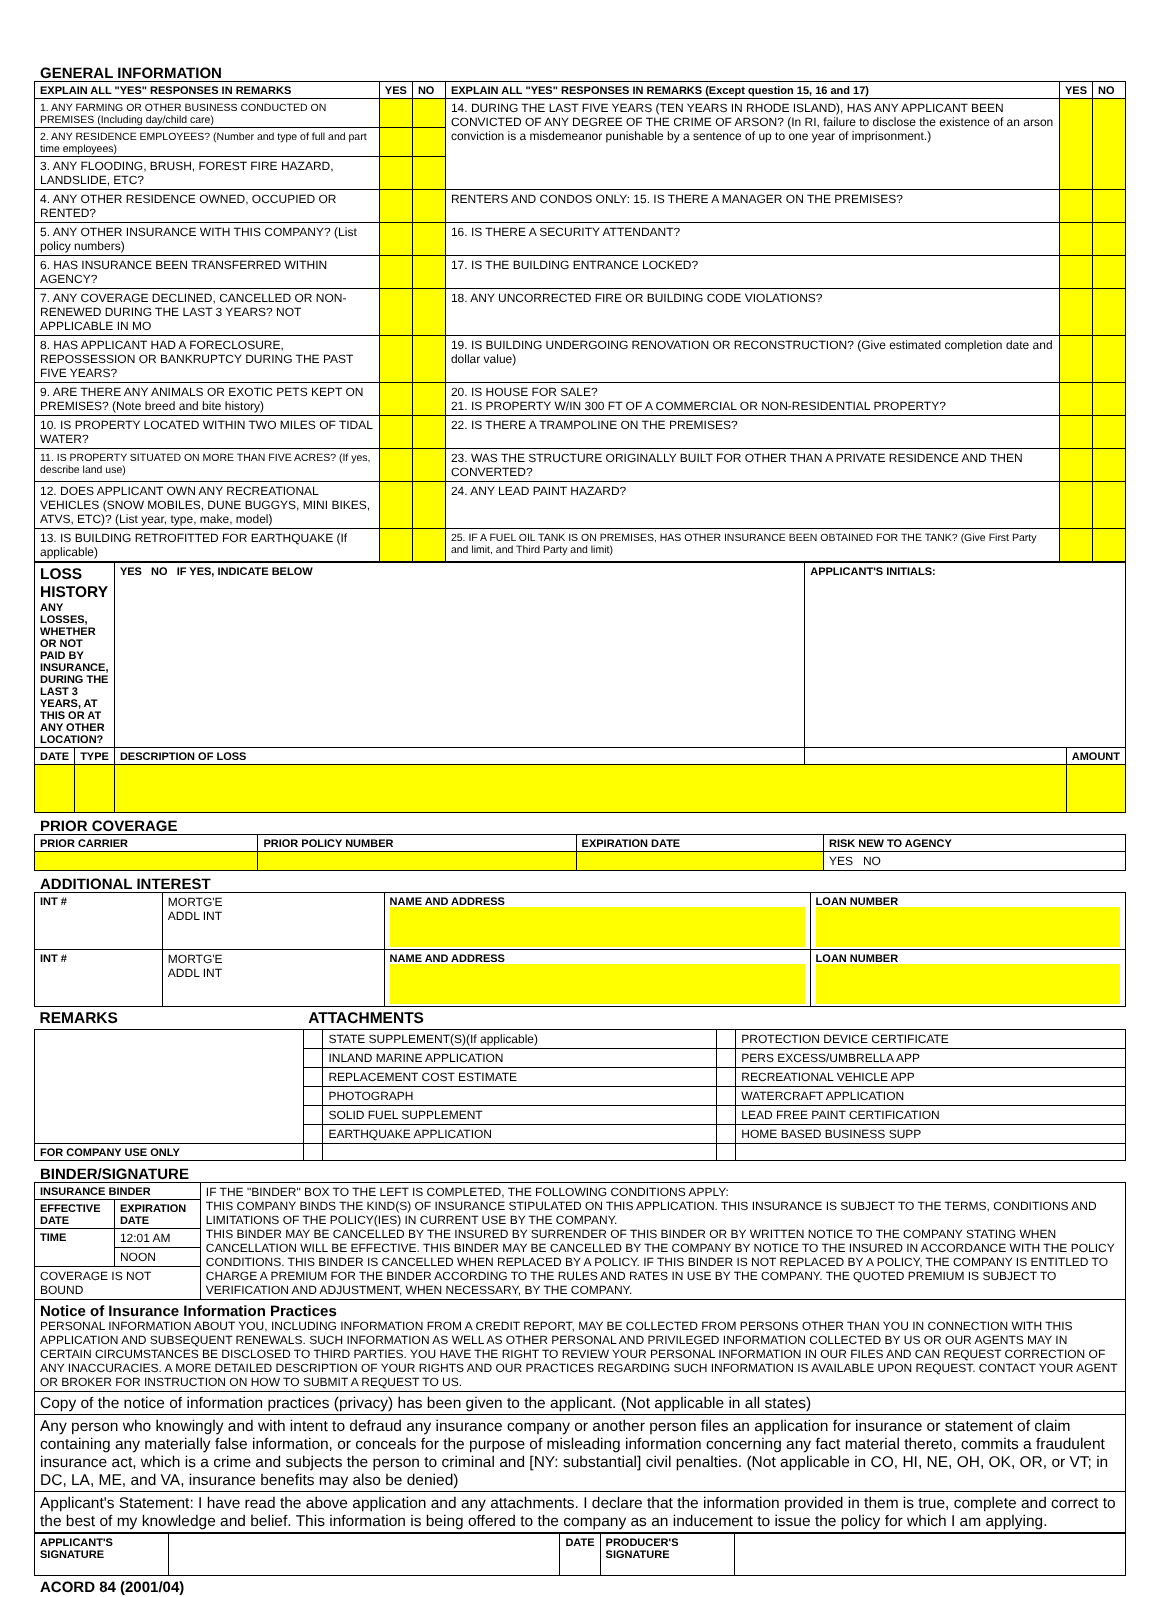GENERAL INFORMATION
| EXPLAIN ALL "YES" RESPONSES IN REMARKS | YES | NO | EXPLAIN ALL "YES" RESPONSES IN REMARKS (Except question 15, 16 and 17) | YES | NO |
| --- | --- | --- | --- | --- | --- |
| 1. ANY FARMING OR OTHER BUSINESS CONDUCTED ON PREMISES (Including day/child care) | | | 14. DURING THE LAST FIVE YEARS (TEN YEARS IN RHODE ISLAND), HAS ANY APPLICANT BEEN CONVICTED OF ANY DEGREE OF THE CRIME OF ARSON? (In RI, failure to disclose the existence of an arson conviction is a misdemeanor punishable by a sentence of up to one year of imprisonment.) | | |
| 2. ANY RESIDENCE EMPLOYEES? (Number and type of full and part time employees) | | | | | |
| 3. ANY FLOODING, BRUSH, FOREST FIRE HAZARD, LANDSLIDE, ETC? | | | | | |
| 4. ANY OTHER RESIDENCE OWNED, OCCUPIED OR RENTED? | | | RENTERS AND CONDOS ONLY: 15. IS THERE A MANAGER ON THE PREMISES? | | |
| 5. ANY OTHER INSURANCE WITH THIS COMPANY? (List policy numbers) | | | 16. IS THERE A SECURITY ATTENDANT? | | |
| 6. HAS INSURANCE BEEN TRANSFERRED WITHIN AGENCY? | | | 17. IS THE BUILDING ENTRANCE LOCKED? | | |
| 7. ANY COVERAGE DECLINED, CANCELLED OR NON-RENEWED DURING THE LAST 3 YEARS? NOT APPLICABLE IN MO | | | 18. ANY UNCORRECTED FIRE OR BUILDING CODE VIOLATIONS? | | |
| 8. HAS APPLICANT HAD A FORECLOSURE, REPOSSESSION OR BANKRUPTCY DURING THE PAST FIVE YEARS? | | | 19. IS BUILDING UNDERGOING RENOVATION OR RECONSTRUCTION? (Give estimated completion date and dollar value) | | |
| 9. ARE THERE ANY ANIMALS OR EXOTIC PETS KEPT ON PREMISES? (Note breed and bite history) | | | 20. IS HOUSE FOR SALE? 21. IS PROPERTY W/IN 300 FT OF A COMMERCIAL OR NON-RESIDENTIAL PROPERTY? | | |
| 10. IS PROPERTY LOCATED WITHIN TWO MILES OF TIDAL WATER? | | | 22. IS THERE A TRAMPOLINE ON THE PREMISES? | | |
| 11. IS PROPERTY SITUATED ON MORE THAN FIVE ACRES? (If yes, describe land use) | | | 23. WAS THE STRUCTURE ORIGINALLY BUILT FOR OTHER THAN A PRIVATE RESIDENCE AND THEN CONVERTED? | | |
| 12. DOES APPLICANT OWN ANY RECREATIONAL VEHICLES (SNOW MOBILES, DUNE BUGGYS, MINI BIKES, ATVS, ETC)? (List year, type, make, model) | | | 24. ANY LEAD PAINT HAZARD? | | |
| 13. IS BUILDING RETROFITTED FOR EARTHQUAKE (If applicable) | | | 25. IF A FUEL OIL TANK IS ON PREMISES, HAS OTHER INSURANCE BEEN OBTAINED FOR THE TANK? (Give First Party and limit, and Third Party and limit) | | |
| LOSS HISTORY ANY LOSSES, WHETHER OR NOT PAID BY INSURANCE, DURING THE LAST 3 YEARS, AT THIS OR AT ANY OTHER LOCATION? | | YES NO IF YES, INDICATE BELOW | APPLICANT'S INITIALS: | |
| --- | --- | --- | --- | --- |
| DATE | TYPE | DESCRIPTION OF LOSS | | AMOUNT |
PRIOR COVERAGE
| PRIOR CARRIER | PRIOR POLICY NUMBER | EXPIRATION DATE | RISK NEW TO AGENCY |
| --- | --- | --- | --- |
| | | | YES NO |
ADDITIONAL INTEREST
| INT # | MORTG'E ADDL INT | NAME AND ADDRESS | LOAN NUMBER |
| INT # | MORTG'E ADDL INT | NAME AND ADDRESS | LOAN NUMBER |
| REMARKS | ATTACHMENTS | | | |
| --- | --- | --- | --- | --- |
| | | STATE SUPPLEMENT(S)(If applicable) | | PROTECTION DEVICE CERTIFICATE |
| | | INLAND MARINE APPLICATION | | PERS EXCESS/UMBRELLA APP |
| | | REPLACEMENT COST ESTIMATE | | RECREATIONAL VEHICLE APP |
| | | PHOTOGRAPH | | WATERCRAFT APPLICATION |
| | | SOLID FUEL SUPPLEMENT | | LEAD FREE PAINT CERTIFICATION |
| | | EARTHQUAKE APPLICATION | | HOME BASED BUSINESS SUPP |
| FOR COMPANY USE ONLY | | | | |
BINDER/SIGNATURE
| INSURANCE BINDER | | IF THE "BINDER" BOX TO THE LEFT IS COMPLETED, THE FOLLOWING CONDITIONS APPLY: THIS COMPANY BINDS THE KIND(S) OF INSURANCE STIPULATED ON THIS APPLICATION. THIS INSURANCE IS SUBJECT TO THE TERMS, CONDITIONS AND LIMITATIONS OF THE POLICY(IES) IN CURRENT USE BY THE COMPANY. THIS BINDER MAY BE CANCELLED BY THE INSURED BY SURRENDER OF THIS BINDER OR BY WRITTEN NOTICE TO THE COMPANY STATING WHEN CANCELLATION WILL BE EFFECTIVE. THIS BINDER MAY BE CANCELLED BY THE COMPANY BY NOTICE TO THE INSURED IN ACCORDANCE WITH THE POLICY CONDITIONS. THIS BINDER IS CANCELLED WHEN REPLACED BY A POLICY. IF THIS BINDER IS NOT REPLACED BY A POLICY, THE COMPANY IS ENTITLED TO CHARGE A PREMIUM FOR THE BINDER ACCORDING TO THE RULES AND RATES IN USE BY THE COMPANY. THE QUOTED PREMIUM IS SUBJECT TO VERIFICATION AND ADJUSTMENT, WHEN NECESSARY, BY THE COMPANY. |
| EFFECTIVE DATE | EXPIRATION DATE | |
| TIME | 12:01 AM | |
| | NOON | |
| COVERAGE IS NOT BOUND | | |
| Notice of Insurance Information Practices PERSONAL INFORMATION ABOUT YOU, INCLUDING INFORMATION FROM A CREDIT REPORT, MAY BE COLLECTED FROM PERSONS OTHER THAN YOU IN CONNECTION WITH THIS APPLICATION AND SUBSEQUENT RENEWALS. SUCH INFORMATION AS WELL AS OTHER PERSONAL AND PRIVILEGED INFORMATION COLLECTED BY US OR OUR AGENTS MAY IN CERTAIN CIRCUMSTANCES BE DISCLOSED TO THIRD PARTIES. YOU HAVE THE RIGHT TO REVIEW YOUR PERSONAL INFORMATION IN OUR FILES AND CAN REQUEST CORRECTION OF ANY INACCURACIES. A MORE DETAILED DESCRIPTION OF YOUR RIGHTS AND OUR PRACTICES REGARDING SUCH INFORMATION IS AVAILABLE UPON REQUEST. CONTACT YOUR AGENT OR BROKER FOR INSTRUCTION ON HOW TO SUBMIT A REQUEST TO US. | | |
| Copy of the notice of information practices (privacy) has been given to the applicant. (Not applicable in all states) | | |
| Any person who knowingly and with intent to defraud any insurance company or another person files an application for insurance or statement of claim containing any materially false information, or conceals for the purpose of misleading information concerning any fact material thereto, commits a fraudulent insurance act, which is a crime and subjects the person to criminal and [NY: substantial] civil penalties. (Not applicable in CO, HI, NE, OH, OK, OR, or VT; in DC, LA, ME, and VA, insurance benefits may also be denied) | | |
| Applicant's Statement: I have read the above application and any attachments. I declare that the information provided in them is true, complete and correct to the best of my knowledge and belief. This information is being offered to the company as an inducement to issue the policy for which I am applying. | | |
| APPLICANT'S SIGNATURE | | DATE | PRODUCER'S SIGNATURE | |
ACORD 84 (2001/04)